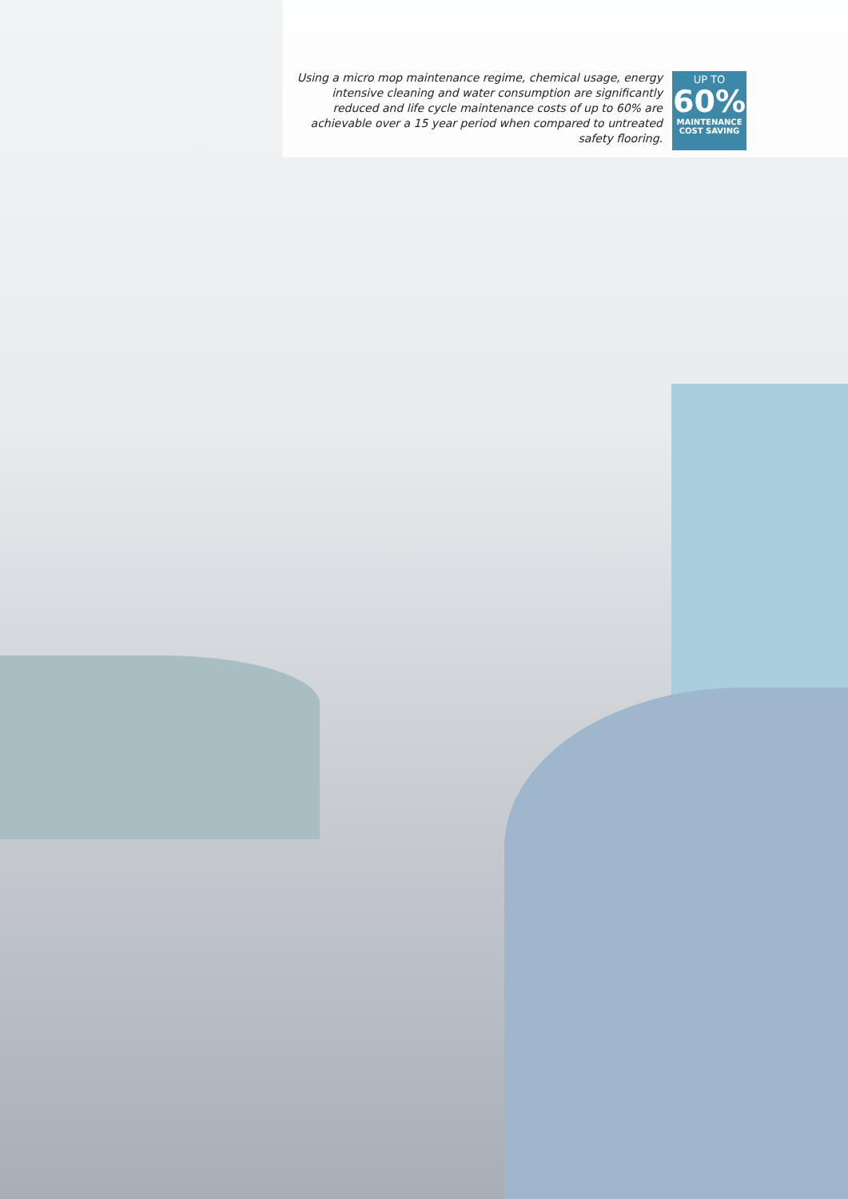Using a micro mop maintenance regime, chemical usage, energy intensive cleaning and water consumption are significantly reduced and life cycle maintenance costs of up to 60% are achievable over a 15 year period when compared to untreated safety flooring.
UP TO
60%
MAINTENANCE
COST SAVING